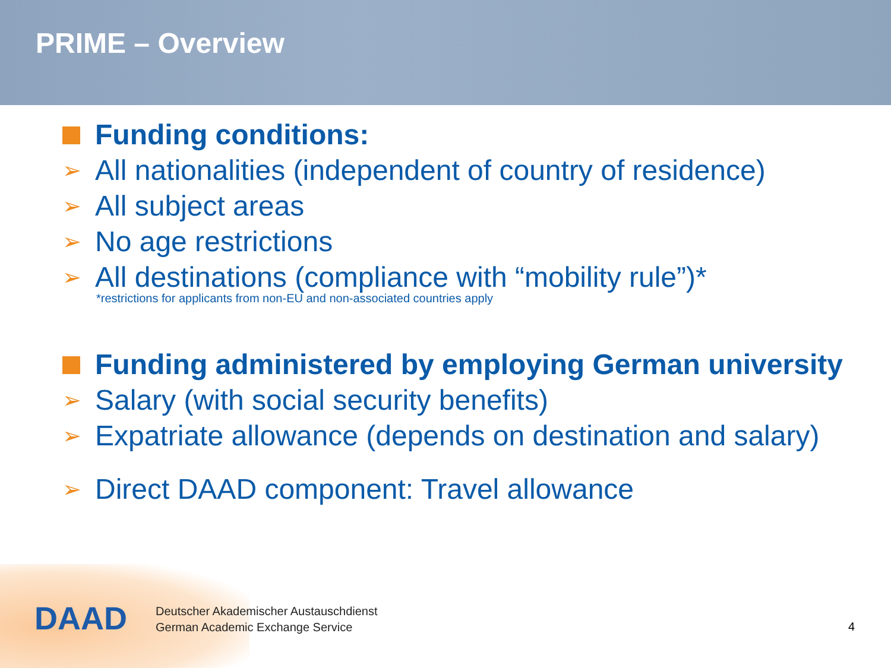PRIME – Overview
Funding conditions:
➢ All nationalities (independent of country of residence)
➢ All subject areas
➢ No age restrictions
➢ All destinations (compliance with “mobility rule”)*
*restrictions for applicants from non-EU and non-associated countries apply
Funding administered by employing German university
➢ Salary (with social security benefits)
➢ Expatriate allowance (depends on destination and salary)
➢ Direct DAAD component: Travel allowance
DAAD
Deutscher Akademischer Austauschdienst
German Academic Exchange Service
4